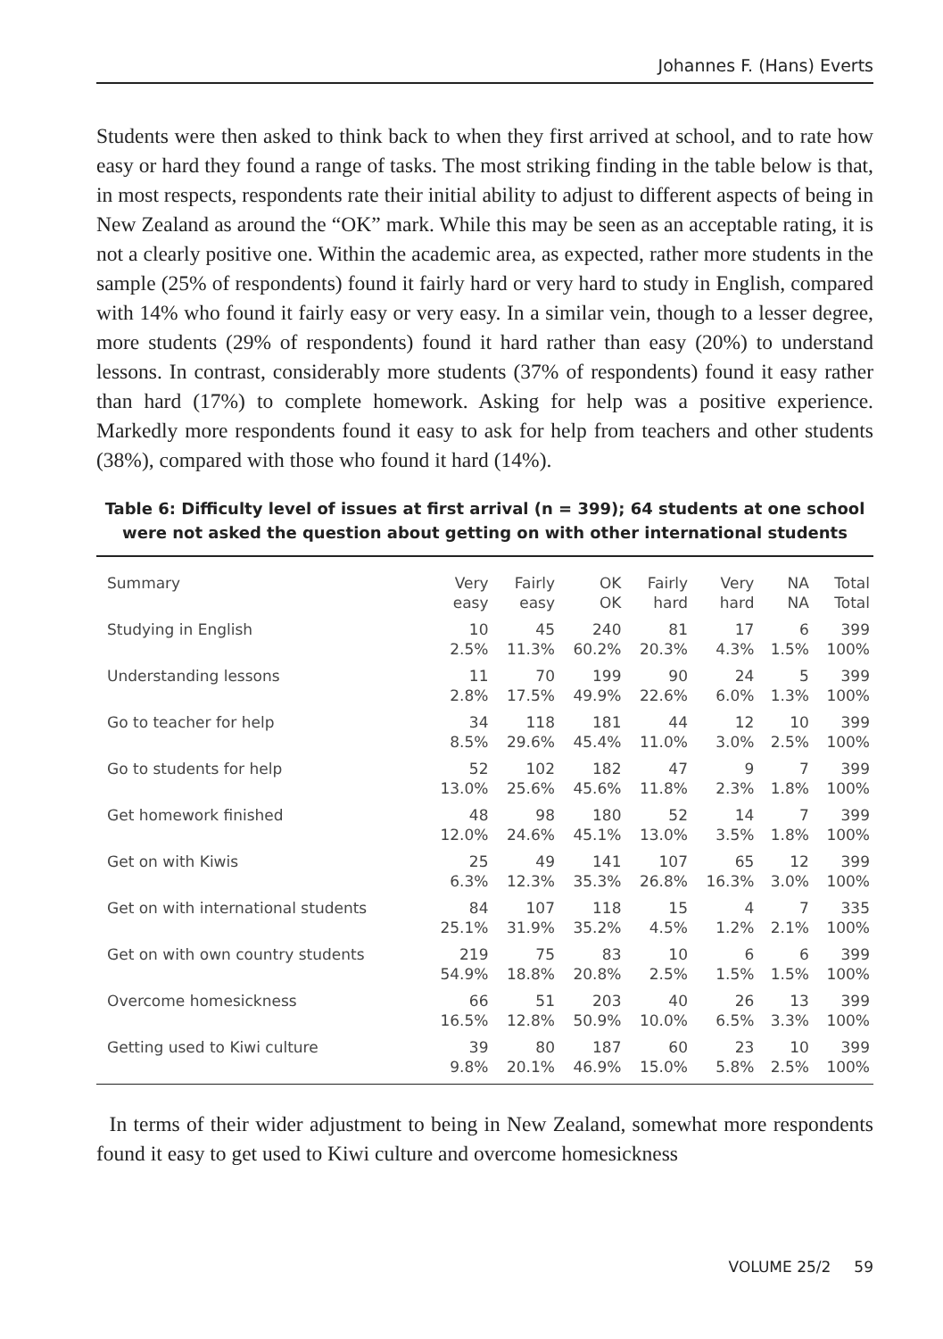Johannes F. (Hans) Everts
Students were then asked to think back to when they first arrived at school, and to rate how easy or hard they found a range of tasks. The most striking finding in the table below is that, in most respects, respondents rate their initial ability to adjust to different aspects of being in New Zealand as around the “OK” mark. While this may be seen as an acceptable rating, it is not a clearly positive one. Within the academic area, as expected, rather more students in the sample (25% of respondents) found it fairly hard or very hard to study in English, compared with 14% who found it fairly easy or very easy. In a similar vein, though to a lesser degree, more students (29% of respondents) found it hard rather than easy (20%) to understand lessons. In contrast, considerably more students (37% of respondents) found it easy rather than hard (17%) to complete homework. Asking for help was a positive experience. Markedly more respondents found it easy to ask for help from teachers and other students (38%), compared with those who found it hard (14%).
Table 6: Difficulty level of issues at first arrival (n = 399); 64 students at one school were not asked the question about getting on with other international students
| Summary | Very easy | Fairly easy | OK OK | Fairly hard | Very hard | NA NA | Total Total |
| --- | --- | --- | --- | --- | --- | --- | --- |
| Studying in English | 10 2.5% | 45 11.3% | 240 60.2% | 81 20.3% | 17 4.3% | 6 1.5% | 399 100% |
| Understanding lessons | 11 2.8% | 70 17.5% | 199 49.9% | 90 22.6% | 24 6.0% | 5 1.3% | 399 100% |
| Go to teacher for help | 34 8.5% | 118 29.6% | 181 45.4% | 44 11.0% | 12 3.0% | 10 2.5% | 399 100% |
| Go to students for help | 52 13.0% | 102 25.6% | 182 45.6% | 47 11.8% | 9 2.3% | 7 1.8% | 399 100% |
| Get homework finished | 48 12.0% | 98 24.6% | 180 45.1% | 52 13.0% | 14 3.5% | 7 1.8% | 399 100% |
| Get on with Kiwis | 25 6.3% | 49 12.3% | 141 35.3% | 107 26.8% | 65 16.3% | 12 3.0% | 399 100% |
| Get on with international students | 84 25.1% | 107 31.9% | 118 35.2% | 15 4.5% | 4 1.2% | 7 2.1% | 335 100% |
| Get on with own country students | 219 54.9% | 75 18.8% | 83 20.8% | 10 2.5% | 6 1.5% | 6 1.5% | 399 100% |
| Overcome homesickness | 66 16.5% | 51 12.8% | 203 50.9% | 40 10.0% | 26 6.5% | 13 3.3% | 399 100% |
| Getting used to Kiwi culture | 39 9.8% | 80 20.1% | 187 46.9% | 60 15.0% | 23 5.8% | 10 2.5% | 399 100% |
In terms of their wider adjustment to being in New Zealand, somewhat more respondents found it easy to get used to Kiwi culture and overcome homesickness
VOLUME 25/2 59